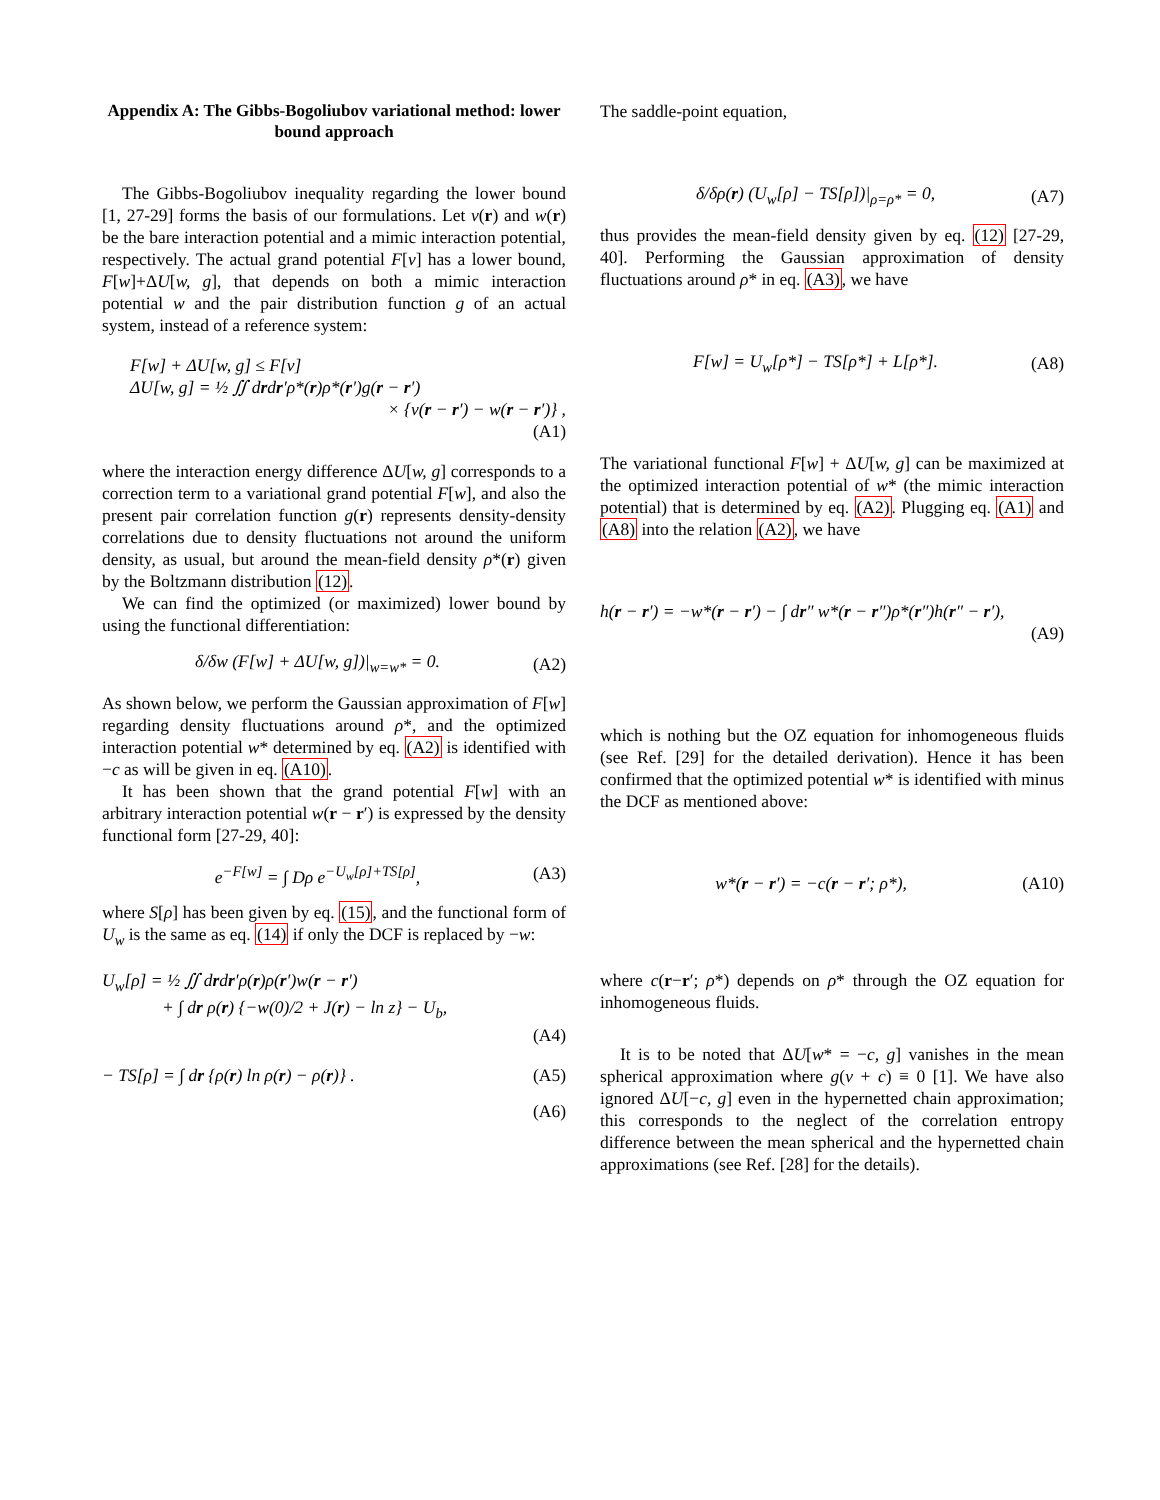Appendix A: The Gibbs-Bogoliubov variational method: lower bound approach
The Gibbs-Bogoliubov inequality regarding the lower bound [1, 27-29] forms the basis of our formulations. Let v(r) and w(r) be the bare interaction potential and a mimic interaction potential, respectively. The actual grand potential F[v] has a lower bound, F[w]+ΔU[w, g], that depends on both a mimic interaction potential w and the pair distribution function g of an actual system, instead of a reference system:
F[w] + ΔU[w, g] ≤ F[v]
ΔU[w, g] = ½ ∬ drdr′ρ*(r)ρ*(r′)g(r − r′)
× {v(r − r′) − w(r − r′)} ,
(A1)
where the interaction energy difference ΔU[w, g] corresponds to a correction term to a variational grand potential F[w], and also the present pair correlation function g(r) represents density-density correlations due to density fluctuations not around the uniform density, as usual, but around the mean-field density ρ*(r) given by the Boltzmann distribution (12).
We can find the optimized (or maximized) lower bound by using the functional differentiation:
δ/δw (F[w] + ΔU[w, g])|<sub>w=w*</sub> = 0.
(A2)
As shown below, we perform the Gaussian approximation of F[w] regarding density fluctuations around ρ*, and the optimized interaction potential w* determined by eq. (A2) is identified with −c as will be given in eq. (A10).
It has been shown that the grand potential F[w] with an arbitrary interaction potential w(r − r′) is expressed by the density functional form [27-29, 40]:
e<sup>−F[w]</sup> = ∫ Dρ e<sup>−U<sub>w</sub>[ρ]+TS[ρ]</sup>, (A3)
where S[ρ] has been given by eq. (15), and the functional form of U<sub>w</sub> is the same as eq. (14) if only the DCF is replaced by −w:
U<sub>w</sub>[ρ] = ½ ∬ drdr′ρ(r)ρ(r′)w(r − r′)
+ ∫ dr ρ(r) {−w(0)/2 + J(r) − ln z} − U<sub>b</sub>,
(A4)
− TS[ρ] = ∫ dr {ρ(r) ln ρ(r) − ρ(r)} .
(A5)
(A6)
The saddle-point equation,
δ/δρ(r) (U<sub>w</sub>[ρ] − TS[ρ])|<sub>ρ=ρ*</sub> = 0,
(A7)
thus provides the mean-field density given by eq. (12) [27-29, 40]. Performing the Gaussian approximation of density fluctuations around ρ* in eq. (A3), we have
F[w] = U<sub>w</sub>[ρ*] − TS[ρ*] + L[ρ*].
(A8)
The variational functional F[w] + ΔU[w, g] can be maximized at the optimized interaction potential of w* (the mimic interaction potential) that is determined by eq. (A2). Plugging eq. (A1) and (A8) into the relation (A2), we have
h(r − r′) = −w*(r − r′) − ∫ dr″ w*(r − r″)ρ*(r″)h(r″ − r′),
(A9)
which is nothing but the OZ equation for inhomogeneous fluids (see Ref. [29] for the detailed derivation). Hence it has been confirmed that the optimized potential w* is identified with minus the DCF as mentioned above:
w*(r − r′) = −c(r − r′; ρ*), (A10)
where c(r−r′; ρ*) depends on ρ* through the OZ equation for inhomogeneous fluids.
It is to be noted that ΔU[w* = −c, g] vanishes in the mean spherical approximation where g(v + c) ≡ 0 [1]. We have also ignored ΔU[−c, g] even in the hypernetted chain approximation; this corresponds to the neglect of the correlation entropy difference between the mean spherical and the hypernetted chain approximations (see Ref. [28] for the details).